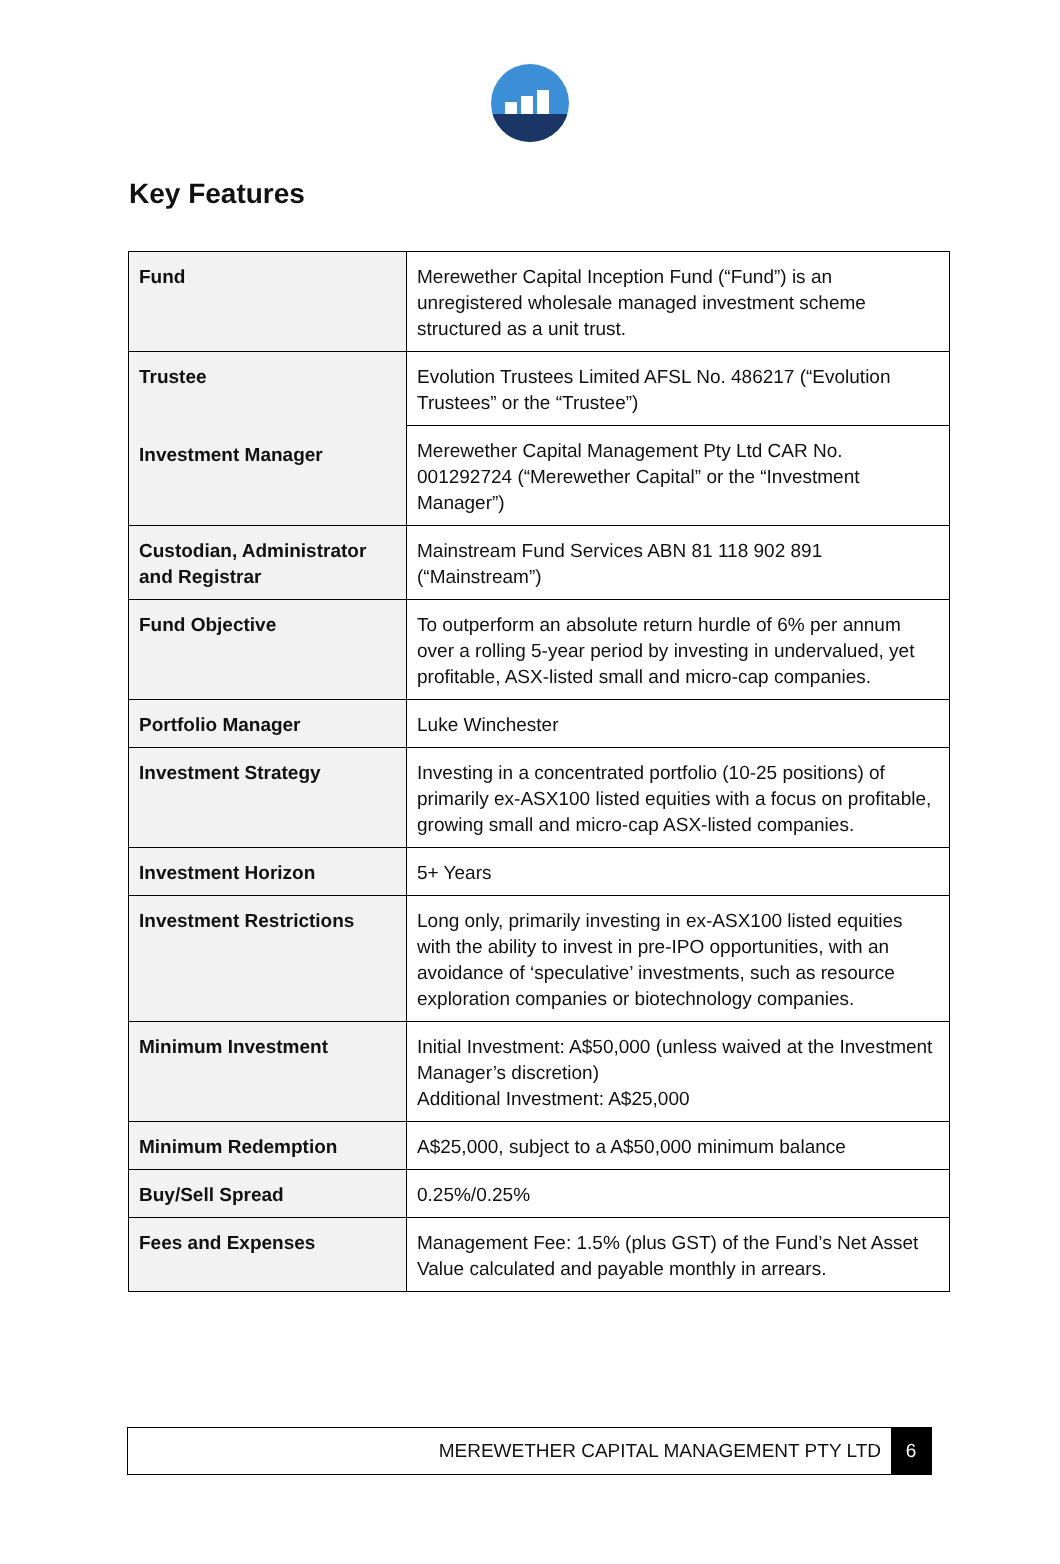Key Features
| Fund | Merewether Capital Inception Fund (“Fund”) is an unregistered wholesale managed investment scheme structured as a unit trust. |
| Trustee Investment Manager | Evolution Trustees Limited AFSL No. 486217 (“Evolution Trustees” or the “Trustee”) |
| | Merewether Capital Management Pty Ltd CAR No. 001292724 (“Merewether Capital” or the “Investment Manager”) |
| Custodian, Administrator and Registrar | Mainstream Fund Services ABN 81 118 902 891 (“Mainstream”) |
| Fund Objective | To outperform an absolute return hurdle of 6% per annum over a rolling 5-year period by investing in undervalued, yet profitable, ASX-listed small and micro-cap companies. |
| Portfolio Manager | Luke Winchester |
| Investment Strategy | Investing in a concentrated portfolio (10-25 positions) of primarily ex-ASX100 listed equities with a focus on profitable, growing small and micro-cap ASX-listed companies. |
| Investment Horizon | 5+ Years |
| Investment Restrictions | Long only, primarily investing in ex-ASX100 listed equities with the ability to invest in pre-IPO opportunities, with an avoidance of ‘speculative’ investments, such as resource exploration companies or biotechnology companies. |
| Minimum Investment | Initial Investment: A$50,000 (unless waived at the Investment Manager’s discretion) Additional Investment: A$25,000 |
| Minimum Redemption | A$25,000, subject to a A$50,000 minimum balance |
| Buy/Sell Spread | 0.25%/0.25% |
| Fees and Expenses | Management Fee: 1.5% (plus GST) of the Fund’s Net Asset Value calculated and payable monthly in arrears. |
MEREWETHER CAPITAL MANAGEMENT PTY LTD 6